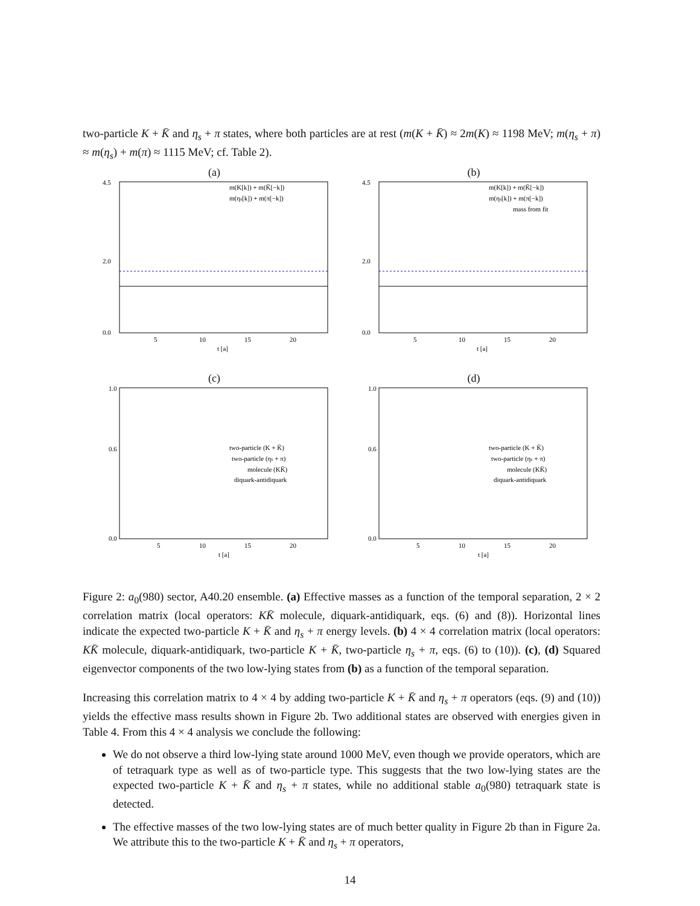two-particle K + K̄ and η<sub>s</sub> + π states, where both particles are at rest (m(K + K̄) ≈ 2m(K) ≈ 1198 MeV; m(η<sub>s</sub> + π) ≈ m(η<sub>s</sub>) + m(π) ≈ 1115 MeV; cf. Table 2).
(a)
m(K[k]) + m(K̄[−k])
m(ηs[k]) + m(π[−k])
4.5
2.0
0.0
5
10
15
20
t [a]
(b)
m(K[k]) + m(K̄[−k])
m(ηs[k]) + m(π[−k])
mass from fit
4.5
2.0
0.0
5
10
15
20
t [a]
(c)
two-particle (K + K̄)
two-particle (ηs + π)
molecule (KK̄)
diquark-antidiquark
1.0
0.6
0.0
5
10
15
20
t [a]
(d)
two-particle (K + K̄)
two-particle (ηs + π)
molecule (KK̄)
diquark-antidiquark
1.0
0.6
0.0
5
10
15
20
t [a]
Figure 2: a<sub>0</sub>(980) sector, A40.20 ensemble. (a) Effective masses as a function of the temporal separation, 2 × 2 correlation matrix (local operators: KK̄ molecule, diquark-antidiquark, eqs. (6) and (8)). Horizontal lines indicate the expected two-particle K + K̄ and η<sub>s</sub> + π energy levels. (b) 4 × 4 correlation matrix (local operators: KK̄ molecule, diquark-antidiquark, two-particle K + K̄, two-particle η<sub>s</sub> + π, eqs. (6) to (10)). (c), (d) Squared eigenvector components of the two low-lying states from (b) as a function of the temporal separation.
Increasing this correlation matrix to 4 × 4 by adding two-particle K + K̄ and η<sub>s</sub> + π operators (eqs. (9) and (10)) yields the effective mass results shown in Figure 2b. Two additional states are observed with energies given in Table 4. From this 4 × 4 analysis we conclude the following:
We do not observe a third low-lying state around 1000 MeV, even though we provide operators, which are of tetraquark type as well as of two-particle type. This suggests that the two low-lying states are the expected two-particle K + K̄ and η<sub>s</sub> + π states, while no additional stable a<sub>0</sub>(980) tetraquark state is detected.
The effective masses of the two low-lying states are of much better quality in Figure 2b than in Figure 2a. We attribute this to the two-particle K + K̄ and η<sub>s</sub> + π operators,
14